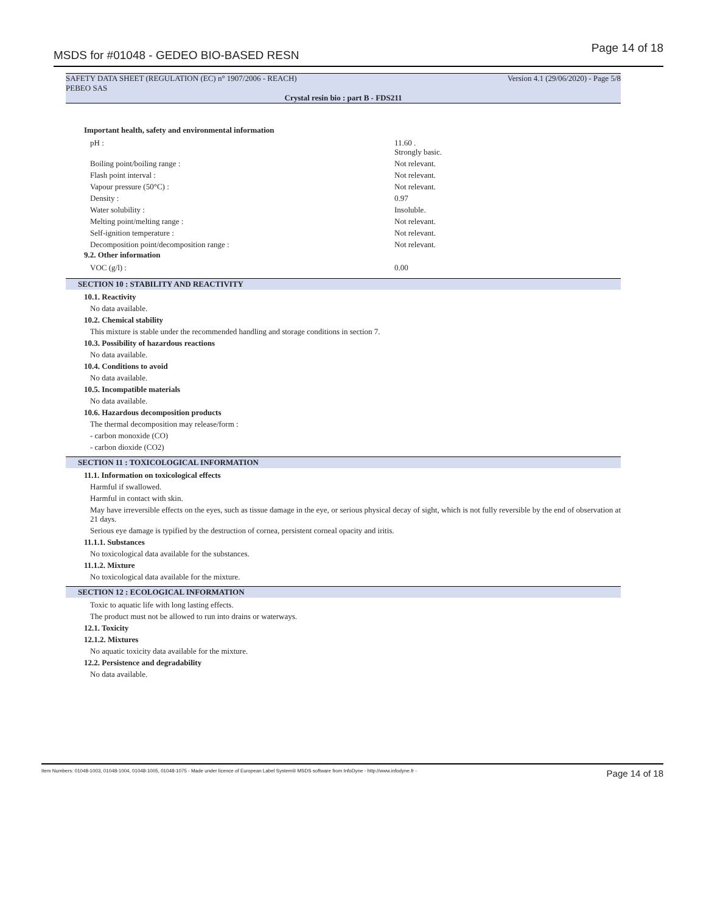MSDS for #01048 - GEDEO BIO-BASED RESN Page 14 of 18
SAFETY DATA SHEET (REGULATION (EC) n° 1907/2006 - REACH)
PEBEO SAS Version 4.1 (29/06/2020) - Page 5/8
Crystal resin bio : part B - FDS211
Important health, safety and environmental information
| pH : | 11.60 . Strongly basic. |
| Boiling point/boiling range : | Not relevant. |
| Flash point interval : | Not relevant. |
| Vapour pressure (50°C) : | Not relevant. |
| Density : | 0.97 |
| Water solubility : | Insoluble. |
| Melting point/melting range : | Not relevant. |
| Self-ignition temperature : | Not relevant. |
| Decomposition point/decomposition range : | Not relevant. |
9.2. Other information
| VOC (g/l) : | 0.00 |
SECTION 10 : STABILITY AND REACTIVITY
10.1. Reactivity
No data available.
10.2. Chemical stability
This mixture is stable under the recommended handling and storage conditions in section 7.
10.3. Possibility of hazardous reactions
No data available.
10.4. Conditions to avoid
No data available.
10.5. Incompatible materials
No data available.
10.6. Hazardous decomposition products
The thermal decomposition may release/form :
- carbon monoxide (CO)
- carbon dioxide (CO2)
SECTION 11 : TOXICOLOGICAL INFORMATION
11.1. Information on toxicological effects
Harmful if swallowed.
Harmful in contact with skin.
May have irreversible effects on the eyes, such as tissue damage in the eye, or serious physical decay of sight, which is not fully reversible by the end of observation at 21 days.
Serious eye damage is typified by the destruction of cornea, persistent corneal opacity and iritis.
11.1.1. Substances
No toxicological data available for the substances.
11.1.2. Mixture
No toxicological data available for the mixture.
SECTION 12 : ECOLOGICAL INFORMATION
Toxic to aquatic life with long lasting effects.
The product must not be allowed to run into drains or waterways.
12.1. Toxicity
12.1.2. Mixtures
No aquatic toxicity data available for the mixture.
12.2. Persistence and degradability
No data available.
Item Numbers: 01048-1003, 01048-1004, 01048-1005, 01048-1075 - Made under licence of European Label System® MSDS software from InfoDyne - http://www.infodyne.fr - Page 14 of 18